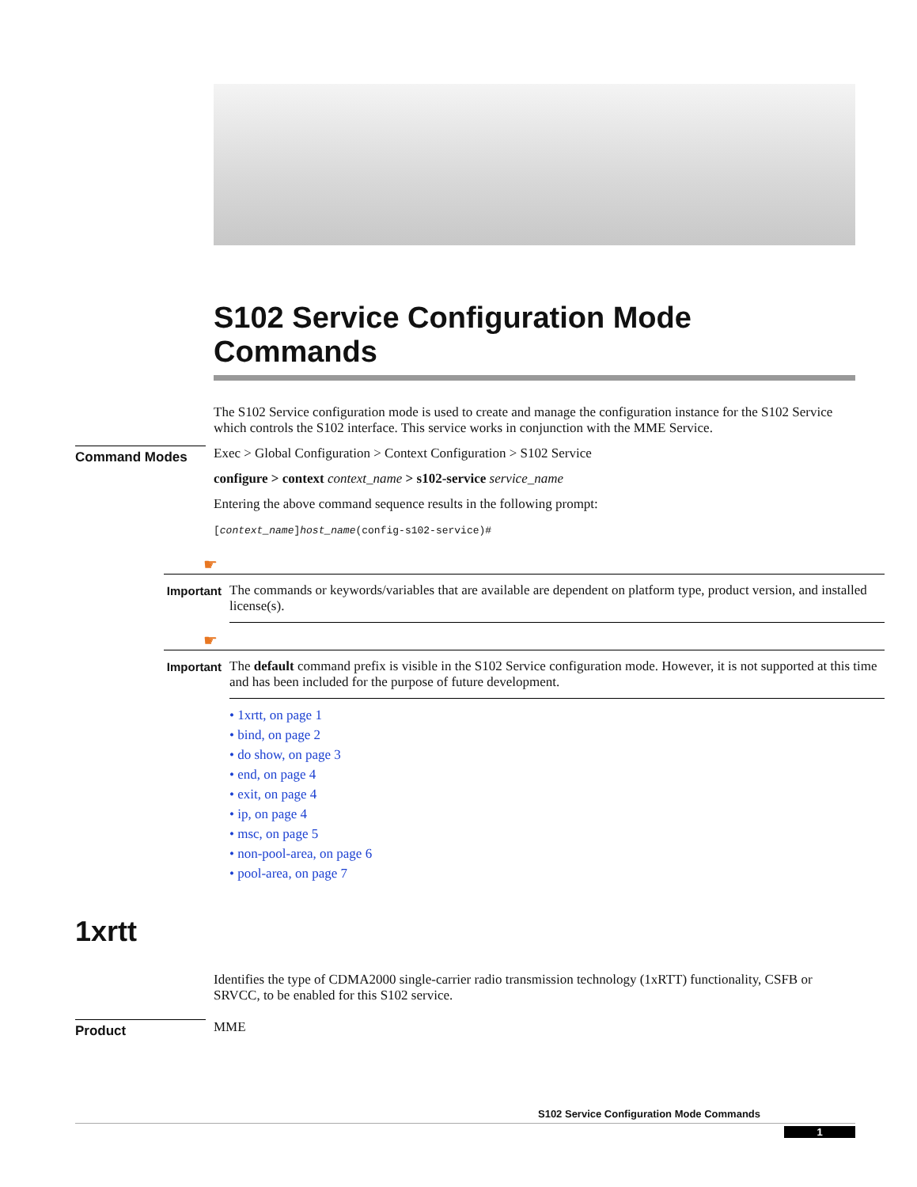S102 Service Configuration Mode Commands
The S102 Service configuration mode is used to create and manage the configuration instance for the S102 Service which controls the S102 interface. This service works in conjunction with the MME Service.
Command Modes
Exec > Global Configuration > Context Configuration > S102 Service
configure > context context_name > s102-service service_name
Entering the above command sequence results in the following prompt:
[context_name]host_name(config-s102-service)#
☛
Important
The commands or keywords/variables that are available are dependent on platform type, product version, and installed license(s).
☛
Important
The default command prefix is visible in the S102 Service configuration mode. However, it is not supported at this time and has been included for the purpose of future development.
• 1xrtt, on page 1
• bind, on page 2
• do show, on page 3
• end, on page 4
• exit, on page 4
• ip, on page 4
• msc, on page 5
• non-pool-area, on page 6
• pool-area, on page 7
1xrtt
Identifies the type of CDMA2000 single-carrier radio transmission technology (1xRTT) functionality, CSFB or SRVCC, to be enabled for this S102 service.
Product
MME
S102 Service Configuration Mode Commands
1